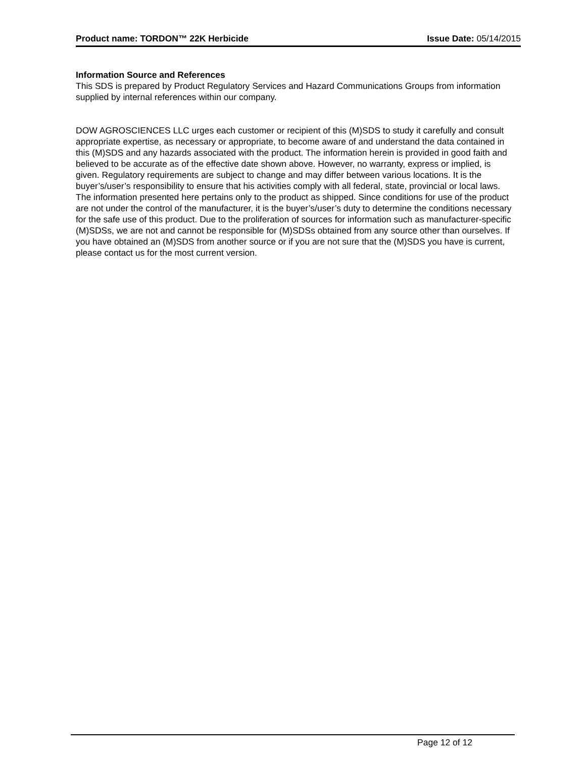Product name: TORDON™ 22K Herbicide Issue Date: 05/14/2015
Information Source and References
This SDS is prepared by Product Regulatory Services and Hazard Communications Groups from information supplied by internal references within our company.
DOW AGROSCIENCES LLC urges each customer or recipient of this (M)SDS to study it carefully and consult appropriate expertise, as necessary or appropriate, to become aware of and understand the data contained in this (M)SDS and any hazards associated with the product. The information herein is provided in good faith and believed to be accurate as of the effective date shown above. However, no warranty, express or implied, is given. Regulatory requirements are subject to change and may differ between various locations. It is the buyer’s/user’s responsibility to ensure that his activities comply with all federal, state, provincial or local laws. The information presented here pertains only to the product as shipped. Since conditions for use of the product are not under the control of the manufacturer, it is the buyer’s/user’s duty to determine the conditions necessary for the safe use of this product. Due to the proliferation of sources for information such as manufacturer-specific (M)SDSs, we are not and cannot be responsible for (M)SDSs obtained from any source other than ourselves. If you have obtained an (M)SDS from another source or if you are not sure that the (M)SDS you have is current, please contact us for the most current version.
Page 12 of 12